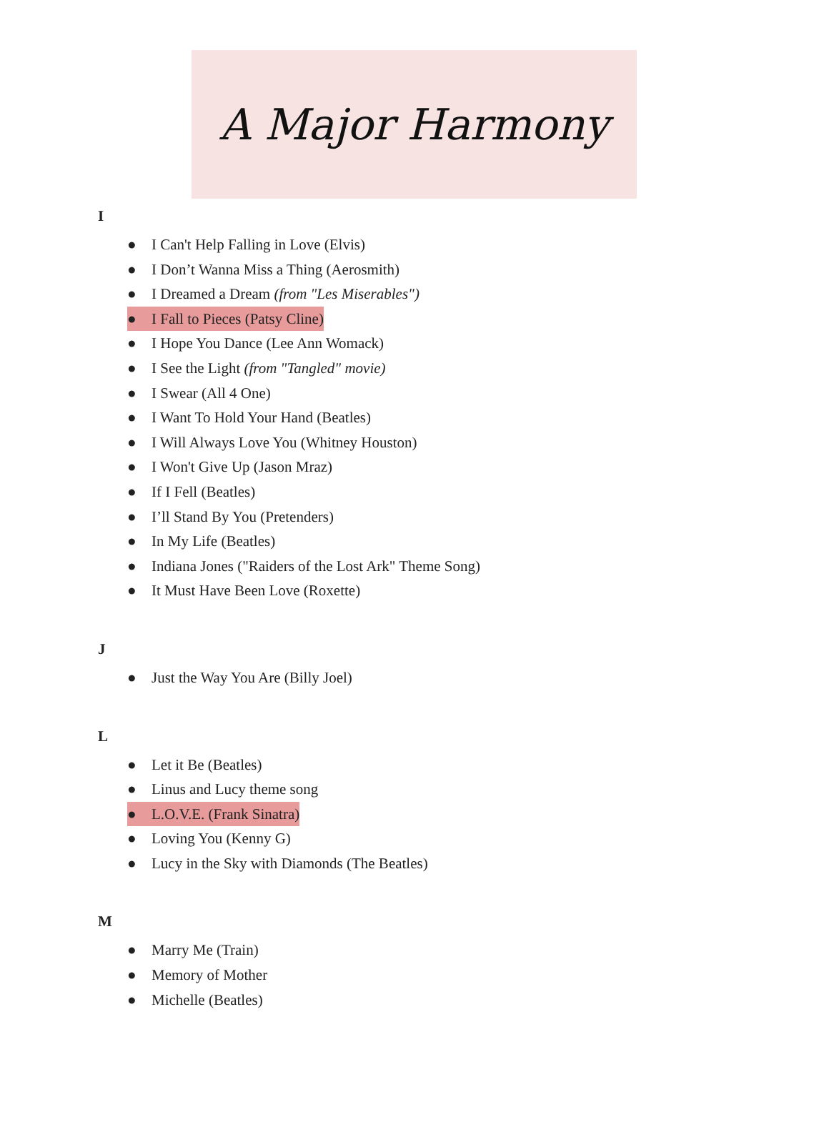A Major Harmony
I
● I Can't Help Falling in Love (Elvis)
● I Don’t Wanna Miss a Thing (Aerosmith)
● I Dreamed a Dream (from "Les Miserables")
● I Fall to Pieces (Patsy Cline)
● I Hope You Dance (Lee Ann Womack)
● I See the Light (from "Tangled" movie)
● I Swear (All 4 One)
● I Want To Hold Your Hand (Beatles)
● I Will Always Love You (Whitney Houston)
● I Won't Give Up (Jason Mraz)
● If I Fell (Beatles)
● I’ll Stand By You (Pretenders)
● In My Life (Beatles)
● Indiana Jones ("Raiders of the Lost Ark" Theme Song)
● It Must Have Been Love (Roxette)
J
● Just the Way You Are (Billy Joel)
L
● Let it Be (Beatles)
● Linus and Lucy theme song
● L.O.V.E. (Frank Sinatra)
● Loving You (Kenny G)
● Lucy in the Sky with Diamonds (The Beatles)
M
● Marry Me (Train)
● Memory of Mother
● Michelle (Beatles)